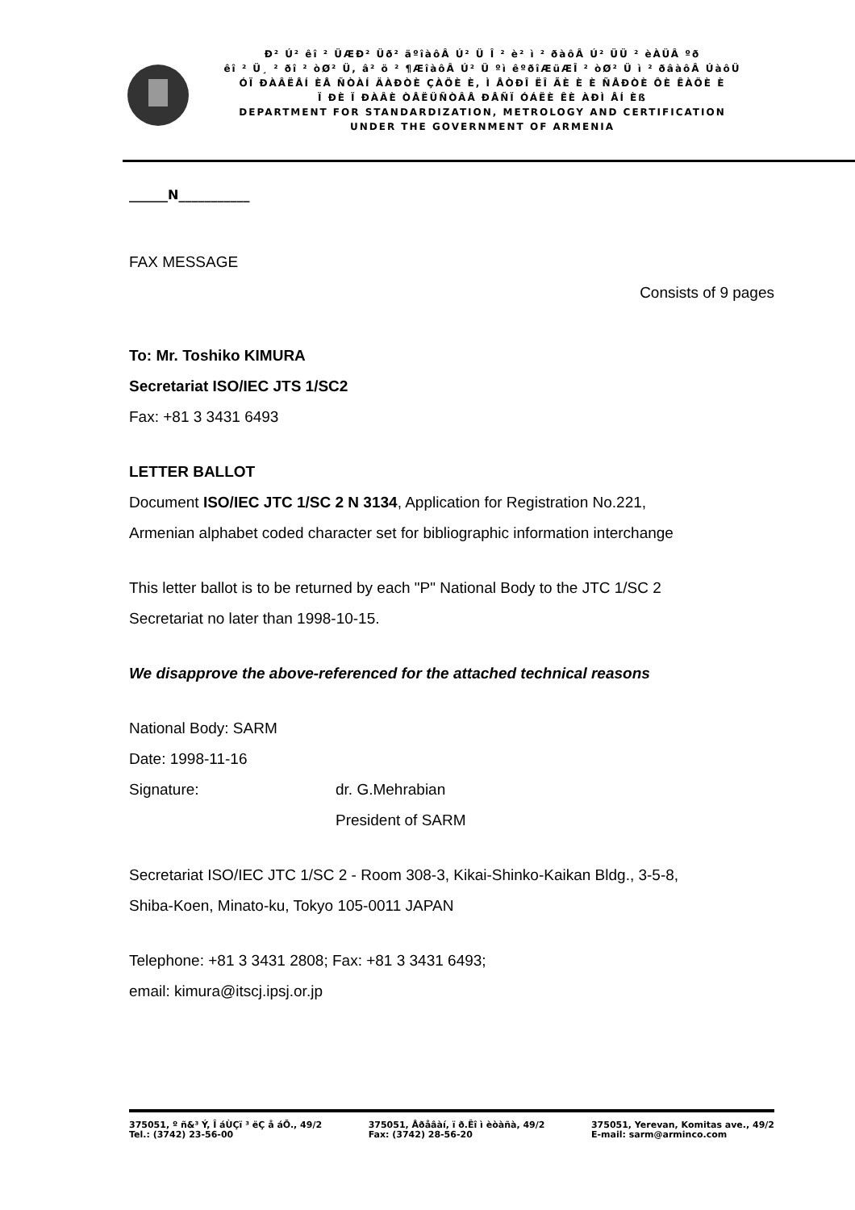Ð² Ú² êî ² ÜÆÐ² Üð² äºîàôÂ Ú² Ü Î ² è² ì ² ðàôÂ Ú² ÜÜ ² èÀÜÂ ºð
êî ² Ü¸ ² ðî ² òØ² Ü, â² ö ² ¶ÆîàôÂ Ú² Ü ºì êºðîÆüÆÎ ² òØ² Ü ì ² ðâàôÂ ÚàôÜ
ÓÏ ÐÀÂËÅÍ ÈÅ ÑÒÀÍ ÄÀÐÒÈ ÇÀÖÈ È, Ì ÅÒÐÎ ËÎ ÃÈ È È ÑÅÐÒÈ ÔÈ ÊÀÖÈ È
Ï ÐÈ Ï ÐÀÂÈ ÒÅËÜÑÒÂÅ ÐÅÑÏ ÓÁËÈ ÊÈ ÀÐÌ ÅÍ Èß
DEPARTMENT FOR STANDARDIZATION, METROLOGY AND CERTIFICATION
UNDER THE GOVERNMENT OF ARMENIA
______N___________
FAX MESSAGE
Consists of 9 pages
To: Mr. Toshiko KIMURA
Secretariat ISO/IEC JTS 1/SC2
Fax: +81 3 3431 6493
LETTER BALLOT
Document ISO/IEC JTC 1/SC 2 N 3134, Application for Registration No.221,
Armenian alphabet coded character set for bibliographic information interchange
This letter ballot is to be returned by each "P" National Body to the JTC 1/SC 2
Secretariat no later than 1998-10-15.
We disapprove the above-referenced for the attached technical reasons
National Body: SARM
Date: 1998-11-16
Signature: dr. G.Mehrabian
President of SARM
Secretariat ISO/IEC JTC 1/SC 2 - Room 308-3, Kikai-Shinko-Kaikan Bldg., 3-5-8,
Shiba-Koen, Minato-ku, Tokyo 105-0011 JAPAN
Telephone: +81 3 3431 2808; Fax: +81 3 3431 6493;
email: kimura@itscj.ipsj.or.jp
375051, º ñ&³ Ý, Î áÙÇï ³ ëÇ å áÕ., 49/2
Tel.: (3742) 23-56-00
375051, Åðåâàí, ï ð.Êî ì èòàñà, 49/2
Fax: (3742) 28-56-20
375051, Yerevan, Komitas ave., 49/2
E-mail: sarm@arminco.com